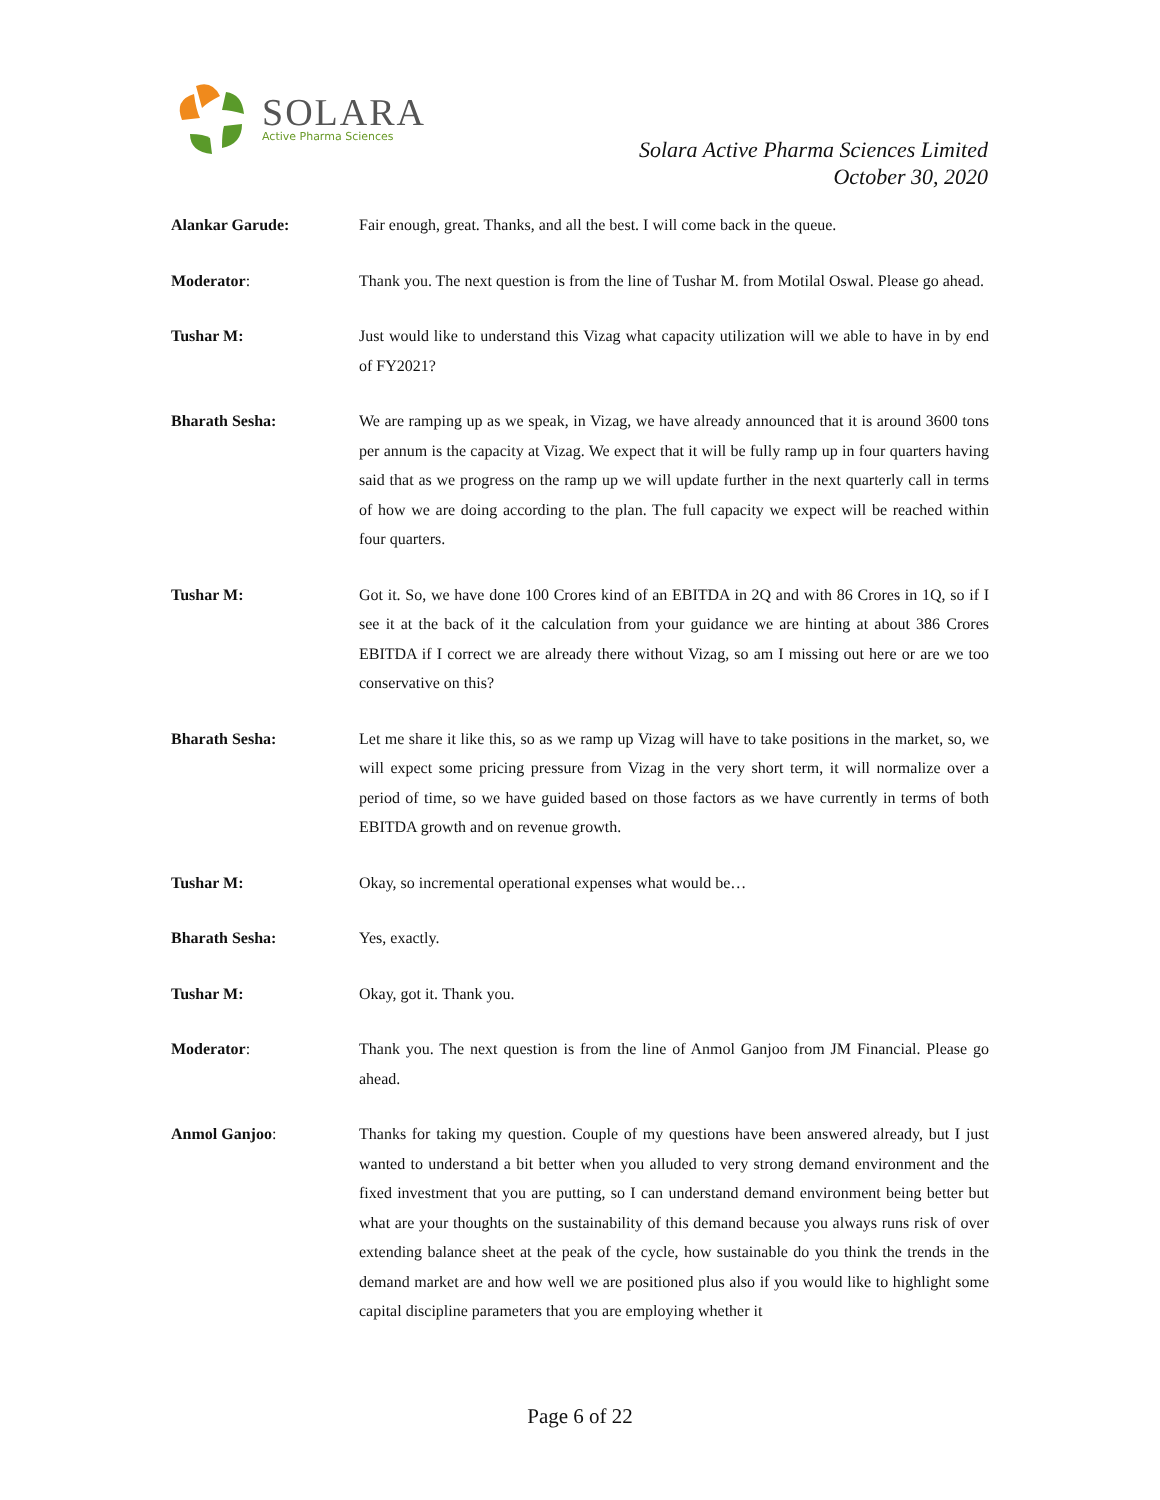SOLARA
Active Pharma Sciences
Solara Active Pharma Sciences Limited
October 30, 2020
Alankar Garude: Fair enough, great. Thanks, and all the best. I will come back in the queue.
Moderator: Thank you. The next question is from the line of Tushar M. from Motilal Oswal. Please go ahead.
Tushar M: Just would like to understand this Vizag what capacity utilization will we able to have in by end of FY2021?
Bharath Sesha: We are ramping up as we speak, in Vizag, we have already announced that it is around 3600 tons per annum is the capacity at Vizag. We expect that it will be fully ramp up in four quarters having said that as we progress on the ramp up we will update further in the next quarterly call in terms of how we are doing according to the plan. The full capacity we expect will be reached within four quarters.
Tushar M: Got it. So, we have done 100 Crores kind of an EBITDA in 2Q and with 86 Crores in 1Q, so if I see it at the back of it the calculation from your guidance we are hinting at about 386 Crores EBITDA if I correct we are already there without Vizag, so am I missing out here or are we too conservative on this?
Bharath Sesha: Let me share it like this, so as we ramp up Vizag will have to take positions in the market, so, we will expect some pricing pressure from Vizag in the very short term, it will normalize over a period of time, so we have guided based on those factors as we have currently in terms of both EBITDA growth and on revenue growth.
Tushar M: Okay, so incremental operational expenses what would be…
Bharath Sesha: Yes, exactly.
Tushar M: Okay, got it. Thank you.
Moderator: Thank you. The next question is from the line of Anmol Ganjoo from JM Financial. Please go ahead.
Anmol Ganjoo: Thanks for taking my question. Couple of my questions have been answered already, but I just wanted to understand a bit better when you alluded to very strong demand environment and the fixed investment that you are putting, so I can understand demand environment being better but what are your thoughts on the sustainability of this demand because you always runs risk of over extending balance sheet at the peak of the cycle, how sustainable do you think the trends in the demand market are and how well we are positioned plus also if you would like to highlight some capital discipline parameters that you are employing whether it
Page 6 of 22